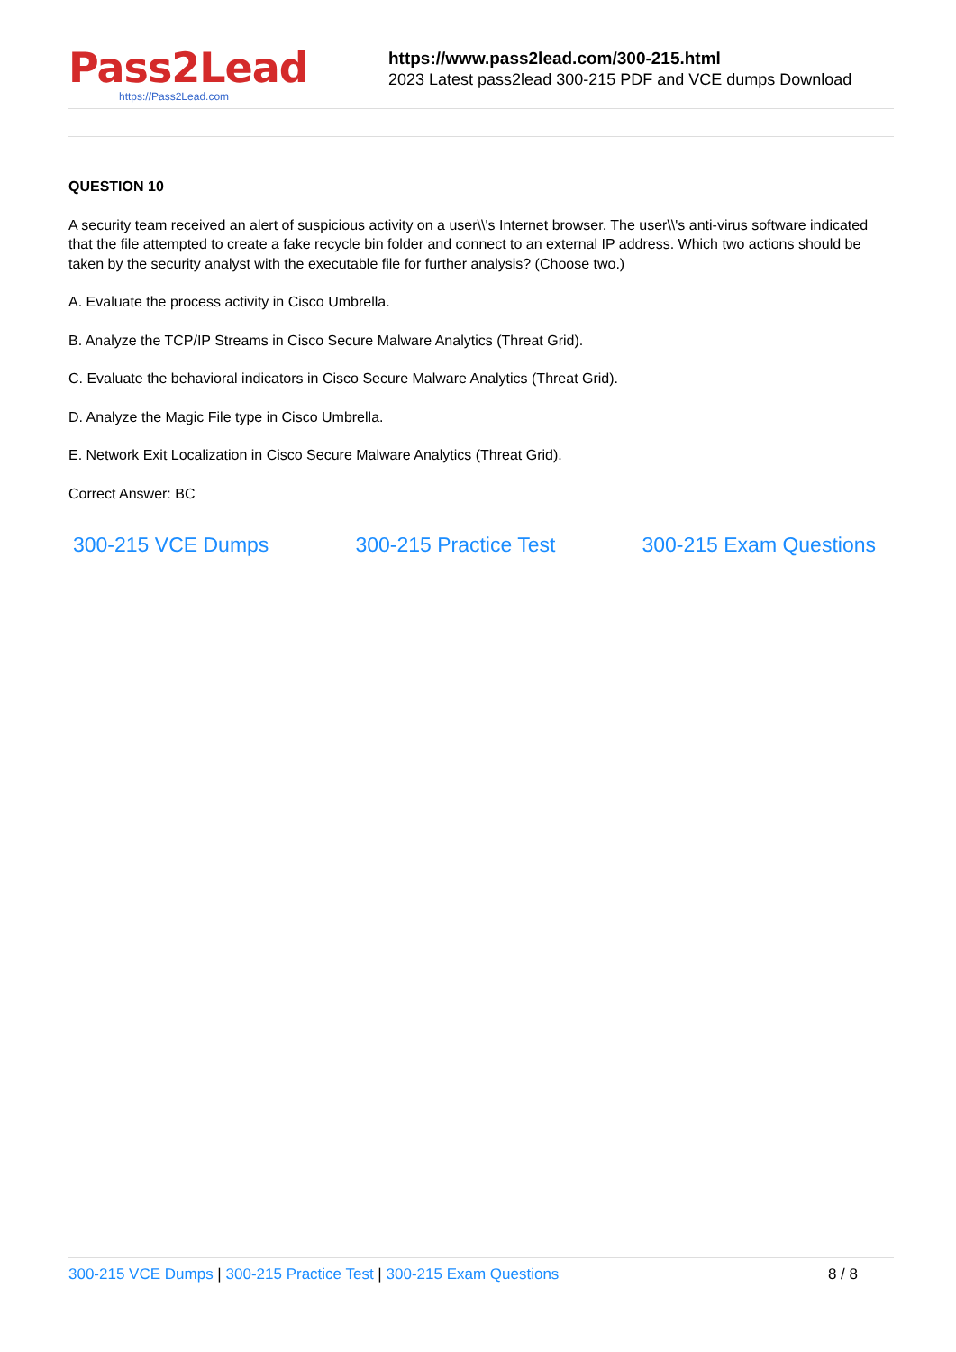Pass2Lead
https://Pass2Lead.com
https://www.pass2lead.com/300-215.html
2023 Latest pass2lead 300-215 PDF and VCE dumps Download
QUESTION 10
A security team received an alert of suspicious activity on a user\\'s Internet browser. The user\\'s anti-virus software indicated that the file attempted to create a fake recycle bin folder and connect to an external IP address. Which two actions should be taken by the security analyst with the executable file for further analysis? (Choose two.)
A. Evaluate the process activity in Cisco Umbrella.
B. Analyze the TCP/IP Streams in Cisco Secure Malware Analytics (Threat Grid).
C. Evaluate the behavioral indicators in Cisco Secure Malware Analytics (Threat Grid).
D. Analyze the Magic File type in Cisco Umbrella.
E. Network Exit Localization in Cisco Secure Malware Analytics (Threat Grid).
Correct Answer: BC
300-215 VCE Dumps 300-215 Practice Test 300-215 Exam Questions
300-215 VCE Dumps | 300-215 Practice Test | 300-215 Exam Questions
8 / 8